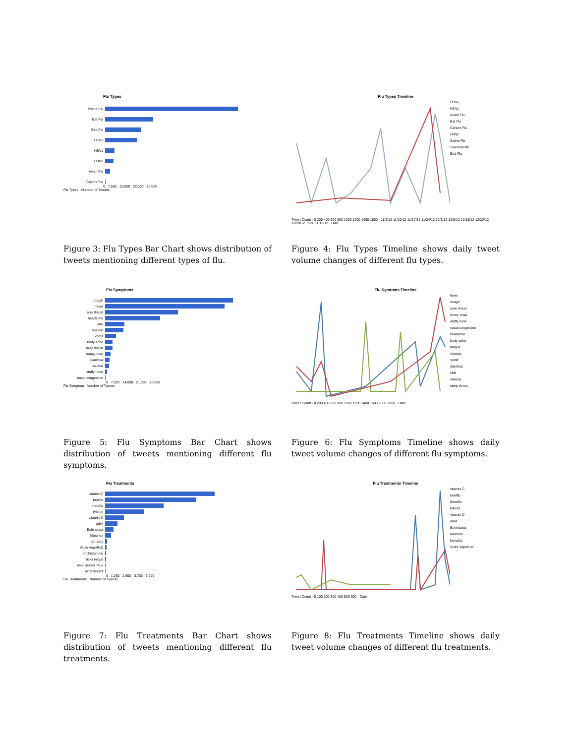Flu Types
Swine Flu
Bat Flu
Bird Flu
H1N1
H5N1
H3N2
Avian Flu
Canine Flu
0 7,500 15,000 22,500 30,000
Flu Types Number of Tweets
Flu Types Timeline
H5N1
H1N1
Avian Flu
Bat Flu
Canine Flu
H3N2
Swine Flu
Seasonal flu
Bird Flu
Tweet Count · 0 200 400 600 800 1000 1200 1400 1600 · 11/3/12 11/10/12 11/17/12 11/24/12 12/1/12 12/8/12 12/15/12 12/22/12 12/29/12 1/5/13 1/12/13 · Date
Figure 3: Flu Types Bar Chart shows distribution of tweets mentioning different types of flu.
Figure 4: Flu Types Timeline shows daily tweet volume changes of different flu types.
Flu Symptoms
cough
fever
sore throat
headache
chill
sneeze
vomit
body ache
strep throat
runny nose
diarrhea
nausea
stuffy nose
nasal congestion
0 7,000 14,000 21,000 28,000
Flu Symptom Number of Tweets
Flu Symtoms Timeline
fever
cough
sore throat
runny nose
stuffy nose
nasal congestion
headache
body ache
fatigue
nausea
vomit
diarrhea
chill
sneeze
strep throat
Tweet Count · 0 200 400 600 800 1000 1200 1400 1600 1800 2000 · Date
Figure 5: Flu Symptoms Bar Chart shows distribution of tweets mentioning different flu symptoms.
Figure 6: Flu Symptoms Timeline shows daily tweet volume changes of different flu symptoms.
Flu Treatments
vitamin C
tamiflu
theraflu
tylenol
vitamin D
advil
Echinacea
Mucinex
benadry
Vicks VapoRub
antihistamine
vicks nyquil
Alka-Seltzer Plus
expectorant
0 1,250 2,500 3,750 5,000
Flu Treatments Number of Tweets
Flu Treatments Timeline
vitamin C
tamiflu
theraflu
tylenol
vitamin D
advil
Echinacea
Mucinex
benadry
Vicks VapoRub
Tweet Count · 0 100 200 300 400 500 600 · Date
Figure 7: Flu Treatments Bar Chart shows distribution of tweets mentioning different flu treatments.
Figure 8: Flu Treatments Timeline shows daily tweet volume changes of different flu treatments.